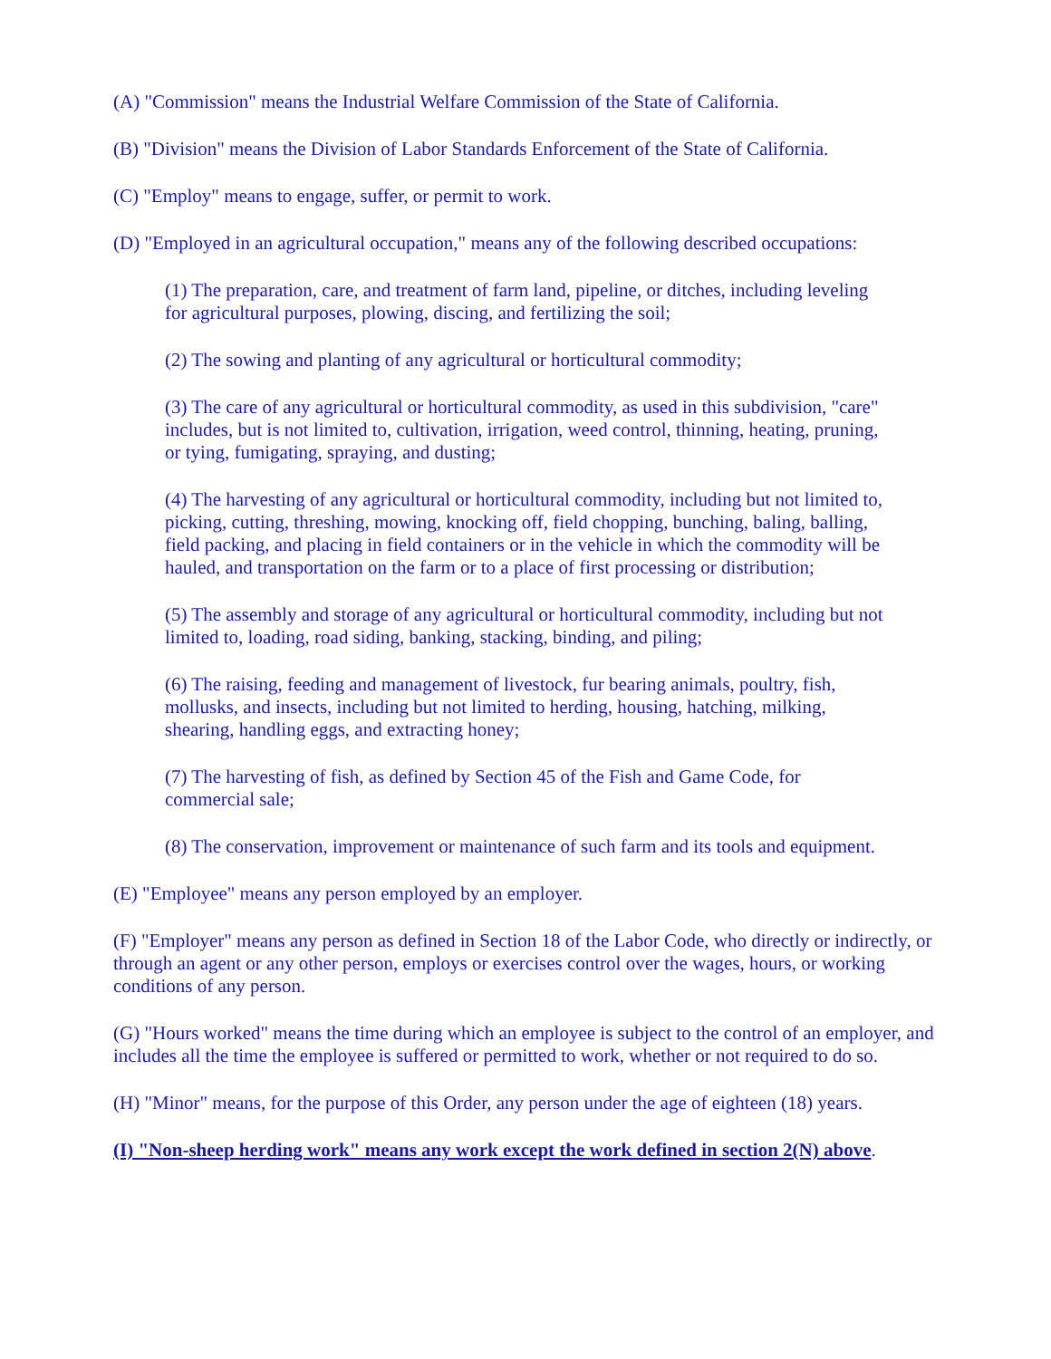(A) "Commission" means the Industrial Welfare Commission of the State of California.
(B) "Division" means the Division of Labor Standards Enforcement of the State of California.
(C) "Employ" means to engage, suffer, or permit to work.
(D) "Employed in an agricultural occupation," means any of the following described occupations:
(1) The preparation, care, and treatment of farm land, pipeline, or ditches, including leveling for agricultural purposes, plowing, discing, and fertilizing the soil;
(2) The sowing and planting of any agricultural or horticultural commodity;
(3) The care of any agricultural or horticultural commodity, as used in this subdivision, "care" includes, but is not limited to, cultivation, irrigation, weed control, thinning, heating, pruning, or tying, fumigating, spraying, and dusting;
(4) The harvesting of any agricultural or horticultural commodity, including but not limited to, picking, cutting, threshing, mowing, knocking off, field chopping, bunching, baling, balling, field packing, and placing in field containers or in the vehicle in which the commodity will be hauled, and transportation on the farm or to a place of first processing or distribution;
(5) The assembly and storage of any agricultural or horticultural commodity, including but not limited to, loading, road siding, banking, stacking, binding, and piling;
(6) The raising, feeding and management of livestock, fur bearing animals, poultry, fish, mollusks, and insects, including but not limited to herding, housing, hatching, milking, shearing, handling eggs, and extracting honey;
(7) The harvesting of fish, as defined by Section 45 of the Fish and Game Code, for commercial sale;
(8) The conservation, improvement or maintenance of such farm and its tools and equipment.
(E) "Employee" means any person employed by an employer.
(F) "Employer" means any person as defined in Section 18 of the Labor Code, who directly or indirectly, or through an agent or any other person, employs or exercises control over the wages, hours, or working conditions of any person.
(G) "Hours worked" means the time during which an employee is subject to the control of an employer, and includes all the time the employee is suffered or permitted to work, whether or not required to do so.
(H) "Minor" means, for the purpose of this Order, any person under the age of eighteen (18) years.
(I) "Non-sheep herding work" means any work except the work defined in section 2(N) above.